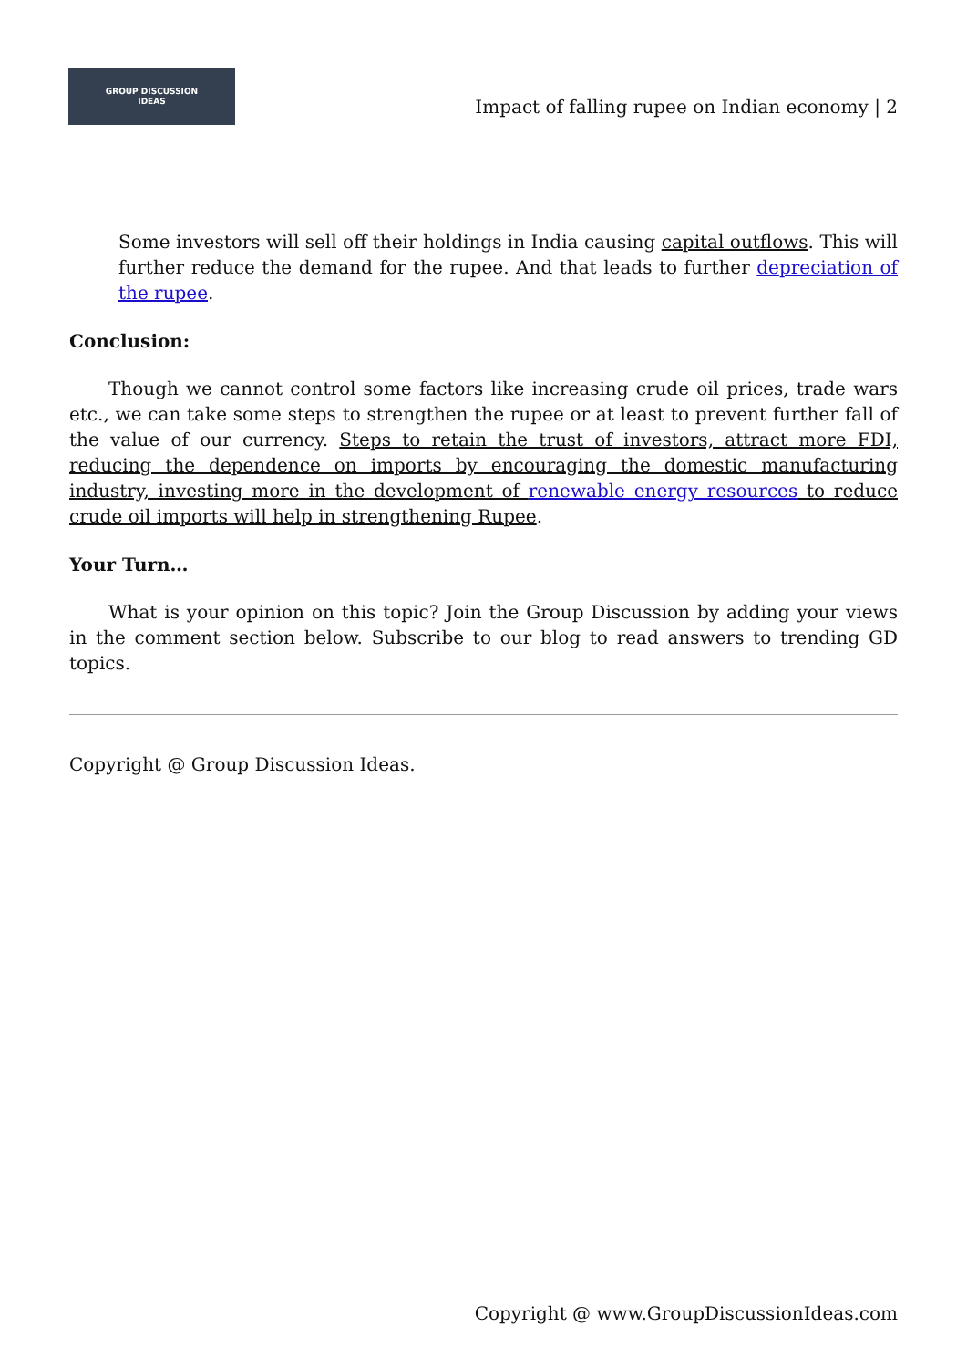GROUP DISCUSSION
IDEAS
Impact of falling rupee on Indian economy | 2
Some investors will sell off their holdings in India causing capital outflows. This will further reduce the demand for the rupee. And that leads to further depreciation of the rupee.
Conclusion:
Though we cannot control some factors like increasing crude oil prices, trade wars etc., we can take some steps to strengthen the rupee or at least to prevent further fall of the value of our currency. Steps to retain the trust of investors, attract more FDI, reducing the dependence on imports by encouraging the domestic manufacturing industry, investing more in the development of renewable energy resources to reduce crude oil imports will help in strengthening Rupee.
Your Turn…
What is your opinion on this topic? Join the Group Discussion by adding your views in the comment section below. Subscribe to our blog to read answers to trending GD topics.
Copyright @ Group Discussion Ideas.
Copyright @ www.GroupDiscussionIdeas.com